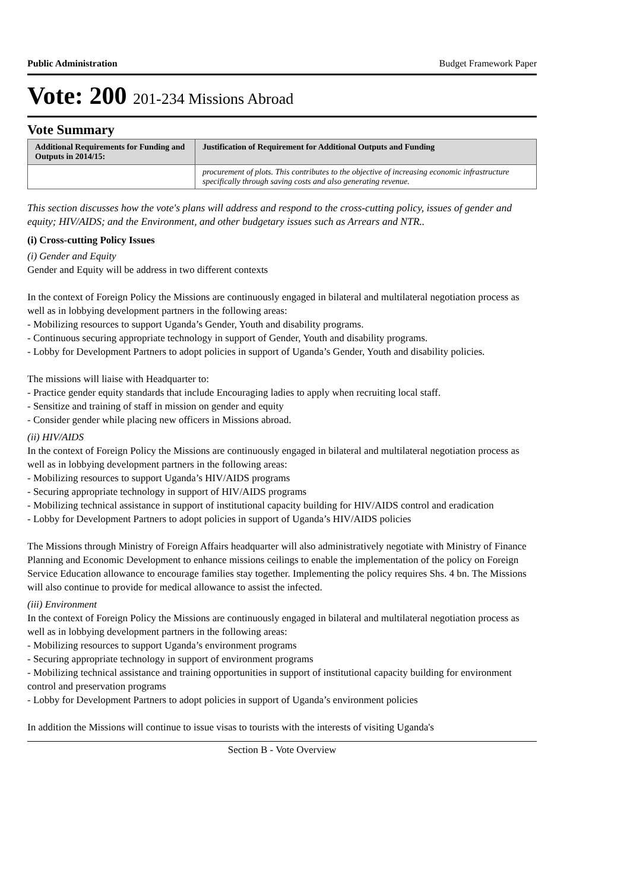Public Administration Budget Framework Paper
Vote: 200 201-234 Missions Abroad
Vote Summary
| Additional Requirements for Funding and Outputs in 2014/15: | Justification of Requirement for Additional Outputs and Funding |
| --- | --- |
| | procurement of plots. This contributes to the objective of increasing economic infrastructure specifically through saving costs and also generating revenue. |
This section discusses how the vote's plans will address and respond to the cross-cutting policy, issues of gender and equity; HIV/AIDS; and the Environment, and other budgetary issues such as Arrears and NTR..
(i) Cross-cutting Policy Issues
(i) Gender and Equity
Gender and Equity will be address in two different contexts
In the context of Foreign Policy the Missions are continuously engaged in bilateral and multilateral negotiation process as well as in lobbying development partners in the following areas:
- Mobilizing resources to support Uganda’s Gender, Youth and disability programs.
- Continuous securing appropriate technology in support of Gender, Youth and disability programs.
- Lobby for Development Partners to adopt policies in support of Uganda’s Gender, Youth and disability policies.
The missions will liaise with Headquarter to:
- Practice gender equity standards that include Encouraging ladies to apply when recruiting local staff.
- Sensitize and training of staff in mission on gender and equity
- Consider gender while placing new officers in Missions abroad.
(ii) HIV/AIDS
In the context of Foreign Policy the Missions are continuously engaged in bilateral and multilateral negotiation process as well as in lobbying development partners in the following areas:
- Mobilizing resources to support Uganda’s HIV/AIDS programs
- Securing appropriate technology in support of HIV/AIDS programs
- Mobilizing technical assistance in support of institutional capacity building for HIV/AIDS control and eradication
- Lobby for Development Partners to adopt policies in support of Uganda’s HIV/AIDS policies
The Missions through Ministry of Foreign Affairs headquarter will also administratively negotiate with Ministry of Finance Planning and Economic Development to enhance missions ceilings to enable the implementation of the policy on Foreign Service Education allowance to encourage families stay together. Implementing the policy requires Shs. 4 bn. The Missions will also continue to provide for medical allowance to assist the infected.
(iii) Environment
In the context of Foreign Policy the Missions are continuously engaged in bilateral and multilateral negotiation process as well as in lobbying development partners in the following areas:
- Mobilizing resources to support Uganda’s environment programs
- Securing appropriate technology in support of environment programs
- Mobilizing technical assistance and training opportunities in support of institutional capacity building for environment control and preservation programs
- Lobby for Development Partners to adopt policies in support of Uganda’s environment policies
In addition the Missions will continue to issue visas to tourists with the interests of visiting Uganda's
Section B - Vote Overview